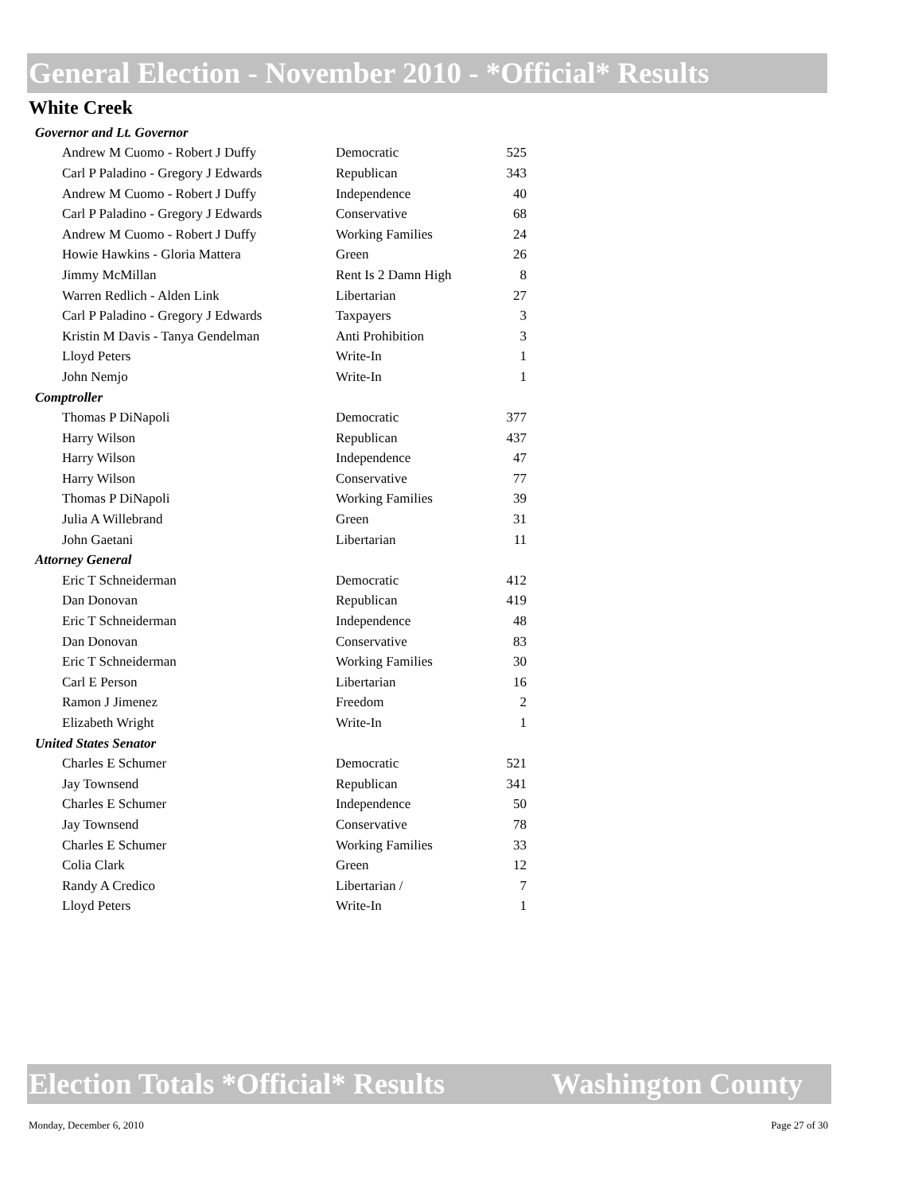General Election - November 2010 - *Official* Results
White Creek
| Governor and Lt. Governor | | |
| --- | --- | --- |
| Andrew M Cuomo - Robert J Duffy | Democratic | 525 |
| Carl P Paladino - Gregory J Edwards | Republican | 343 |
| Andrew M Cuomo - Robert J Duffy | Independence | 40 |
| Carl P Paladino - Gregory J Edwards | Conservative | 68 |
| Andrew M Cuomo - Robert J Duffy | Working Families | 24 |
| Howie Hawkins - Gloria Mattera | Green | 26 |
| Jimmy McMillan | Rent Is 2 Damn High | 8 |
| Warren Redlich - Alden Link | Libertarian | 27 |
| Carl P Paladino - Gregory J Edwards | Taxpayers | 3 |
| Kristin M Davis - Tanya Gendelman | Anti Prohibition | 3 |
| Lloyd Peters | Write-In | 1 |
| John Nemjo | Write-In | 1 |
| Comptroller | | |
| Thomas P DiNapoli | Democratic | 377 |
| Harry Wilson | Republican | 437 |
| Harry Wilson | Independence | 47 |
| Harry Wilson | Conservative | 77 |
| Thomas P DiNapoli | Working Families | 39 |
| Julia A Willebrand | Green | 31 |
| John Gaetani | Libertarian | 11 |
| Attorney General | | |
| Eric T Schneiderman | Democratic | 412 |
| Dan Donovan | Republican | 419 |
| Eric T Schneiderman | Independence | 48 |
| Dan Donovan | Conservative | 83 |
| Eric T Schneiderman | Working Families | 30 |
| Carl E Person | Libertarian | 16 |
| Ramon J Jimenez | Freedom | 2 |
| Elizabeth Wright | Write-In | 1 |
| United States Senator | | |
| Charles E Schumer | Democratic | 521 |
| Jay Townsend | Republican | 341 |
| Charles E Schumer | Independence | 50 |
| Jay Townsend | Conservative | 78 |
| Charles E Schumer | Working Families | 33 |
| Colia Clark | Green | 12 |
| Randy A Credico | Libertarian / | 7 |
| Lloyd Peters | Write-In | 1 |
Election Totals *Official* Results Washington County
Monday, December 6, 2010 Page 27 of 30